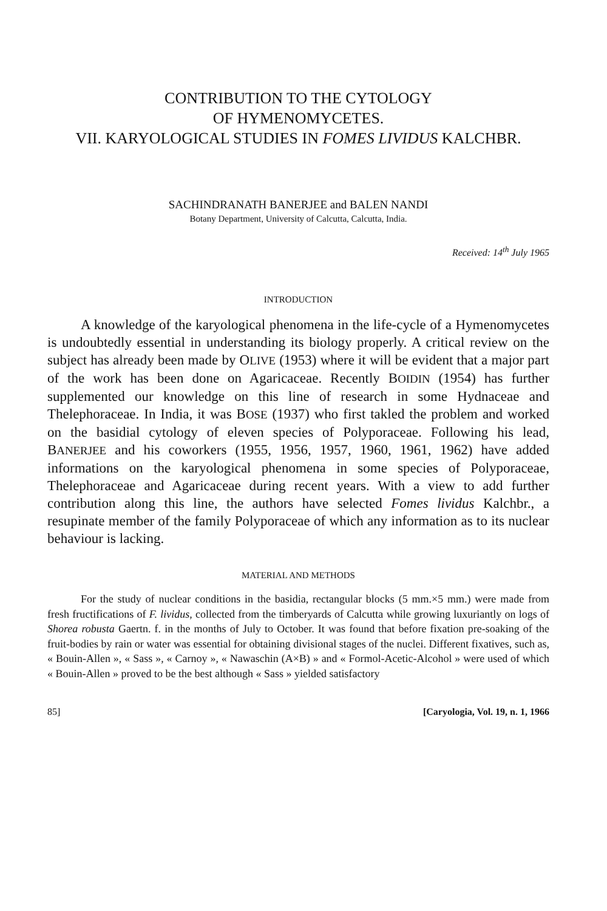CONTRIBUTION TO THE CYTOLOGY
OF HYMENOMYCETES.
VII. KARYOLOGICAL STUDIES IN FOMES LIVIDUS KALCHBR.
SACHINDRANATH BANERJEE and BALEN NANDI
Botany Department, University of Calcutta, Calcutta, India.
Received: 14<sup>th</sup> July 1965
INTRODUCTION
A knowledge of the karyological phenomena in the life-cycle of a Hymenomycetes is undoubtedly essential in understanding its biology properly. A critical review on the subject has already been made by OLIVE (1953) where it will be evident that a major part of the work has been done on Agaricaceae. Recently BOIDIN (1954) has further supplemented our knowledge on this line of research in some Hydnaceae and Thelephoraceae. In India, it was BOSE (1937) who first takled the problem and worked on the basidial cytology of eleven species of Polyporaceae. Following his lead, BANERJEE and his coworkers (1955, 1956, 1957, 1960, 1961, 1962) have added informations on the karyological phenomena in some species of Polyporaceae, Thelephoraceae and Agaricaceae during recent years. With a view to add further contribution along this line, the authors have selected Fomes lividus Kalchbr., a resupinate member of the family Polyporaceae of which any information as to its nuclear behaviour is lacking.
MATERIAL AND METHODS
For the study of nuclear conditions in the basidia, rectangular blocks (5 mm.×5 mm.) were made from fresh fructifications of F. lividus, collected from the timberyards of Calcutta while growing luxuriantly on logs of Shorea robusta Gaertn. f. in the months of July to October. It was found that before fixation pre-soaking of the fruit-bodies by rain or water was essential for obtaining divisional stages of the nuclei. Different fixatives, such as, « Bouin-Allen », « Sass », « Carnoy », « Nawaschin (A×B) » and « Formol-Acetic-Alcohol » were used of which « Bouin-Allen » proved to be the best although « Sass » yielded satisfactory
85] [Caryologia, Vol. 19, n. 1, 1966